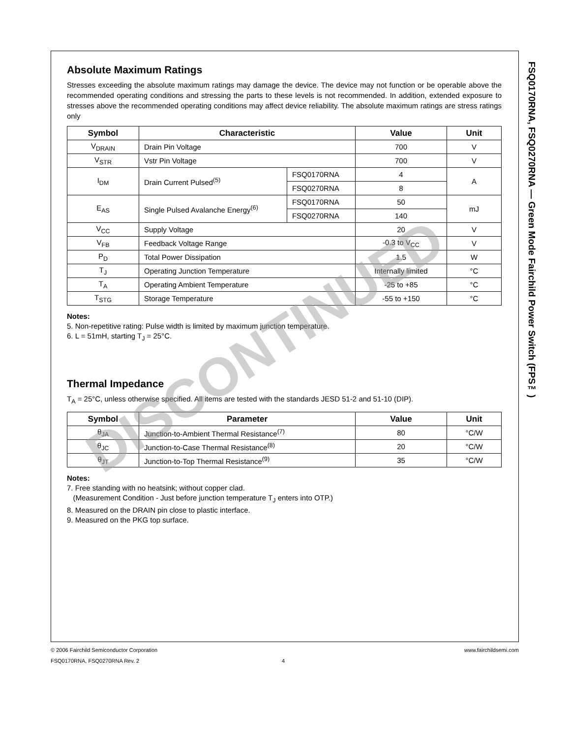FSQ0170RNA, FSQ0270RNA — Green Mode Fairchild Power Switch (FPS™)
Absolute Maximum Ratings
Stresses exceeding the absolute maximum ratings may damage the device. The device may not function or be operable above the recommended operating conditions and stressing the parts to these levels is not recommended. In addition, extended exposure to stresses above the recommended operating conditions may affect device reliability. The absolute maximum ratings are stress ratings only
| Symbol | Characteristic | | Value | Unit |
| --- | --- | --- | --- | --- |
| V<sub>DRAIN</sub> | Drain Pin Voltage | | 700 | V |
| V<sub>STR</sub> | Vstr Pin Voltage | | 700 | V |
| I<sub>DM</sub> | Drain Current Pulsed<sup>(5)</sup> | FSQ0170RNA | 4 | A |
| | | FSQ0270RNA | 8 | |
| E<sub>AS</sub> | Single Pulsed Avalanche Energy<sup>(6)</sup> | FSQ0170RNA | 50 | mJ |
| | | FSQ0270RNA | 140 | |
| V<sub>CC</sub> | Supply Voltage | | 20 | V |
| V<sub>FB</sub> | Feedback Voltage Range | | -0.3 to V<sub>CC</sub> | V |
| P<sub>D</sub> | Total Power Dissipation | | 1.5 | W |
| T<sub>J</sub> | Operating Junction Temperature | | Internally limited | °C |
| T<sub>A</sub> | Operating Ambient Temperature | | -25 to +85 | °C |
| T<sub>STG</sub> | Storage Temperature | | -55 to +150 | °C |
Notes:
5. Non-repetitive rating: Pulse width is limited by maximum junction temperature.
6. L = 51mH, starting T<sub>J</sub> = 25°C.
Thermal Impedance
T<sub>A</sub> = 25°C, unless otherwise specified. All items are tested with the standards JESD 51-2 and 51-10 (DIP).
| Symbol | Parameter | Value | Unit |
| --- | --- | --- | --- |
| θ<sub>JA</sub> | Junction-to-Ambient Thermal Resistance<sup>(7)</sup> | 80 | °C/W |
| θ<sub>JC</sub> | Junction-to-Case Thermal Resistance<sup>(8)</sup> | 20 | °C/W |
| θ<sub>JT</sub> | Junction-to-Top Thermal Resistance<sup>(9)</sup> | 35 | °C/W |
Notes:
7. Free standing with no heatsink; without copper clad.
(Measurement Condition - Just before junction temperature T<sub>J</sub> enters into OTP.)
8. Measured on the DRAIN pin close to plastic interface.
9. Measured on the PKG top surface.
© 2006 Fairchild Semiconductor Corporation www.fairchildsemi.com
FSQ0170RNA, FSQ0270RNA Rev. 2 4
DISCONTINUED